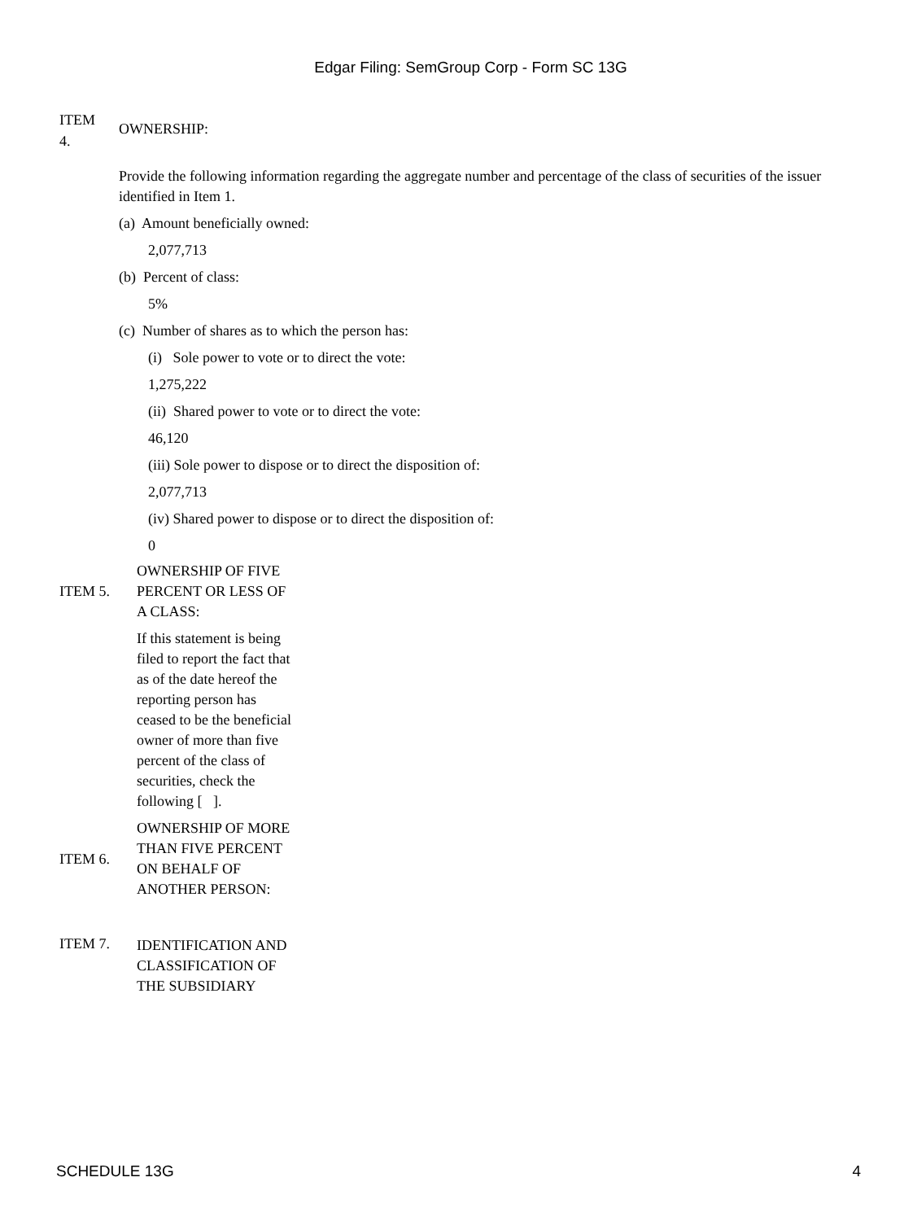Edgar Filing: SemGroup Corp - Form SC 13G
ITEM
4.
OWNERSHIP:
Provide the following information regarding the aggregate number and percentage of the class of securities of the issuer identified in Item 1.
(a) Amount beneficially owned:
2,077,713
(b) Percent of class:
5%
(c) Number of shares as to which the person has:
(i) Sole power to vote or to direct the vote:
1,275,222
(ii) Shared power to vote or to direct the vote:
46,120
(iii) Sole power to dispose or to direct the disposition of:
2,077,713
(iv) Shared power to dispose or to direct the disposition of:
0
ITEM 5.
OWNERSHIP OF FIVE PERCENT OR LESS OF A CLASS:
If this statement is being filed to report the fact that as of the date hereof the reporting person has ceased to be the beneficial owner of more than five percent of the class of securities, check the following [ ].
ITEM 6.
OWNERSHIP OF MORE THAN FIVE PERCENT ON BEHALF OF ANOTHER PERSON:
ITEM 7.
IDENTIFICATION AND CLASSIFICATION OF THE SUBSIDIARY
SCHEDULE 13G 4